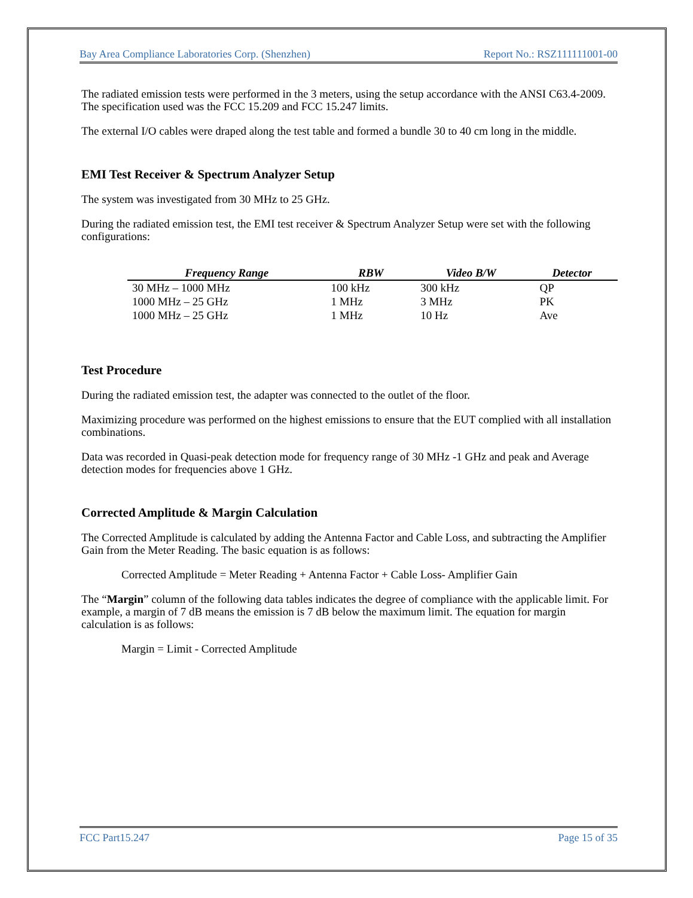Bay Area Compliance Laboratories Corp. (Shenzhen) Report No.: RSZ111111001-00
The radiated emission tests were performed in the 3 meters, using the setup accordance with the ANSI C63.4-2009. The specification used was the FCC 15.209 and FCC 15.247 limits.
The external I/O cables were draped along the test table and formed a bundle 30 to 40 cm long in the middle.
EMI Test Receiver & Spectrum Analyzer Setup
The system was investigated from 30 MHz to 25 GHz.
During the radiated emission test, the EMI test receiver & Spectrum Analyzer Setup were set with the following configurations:
| Frequency Range | RBW | Video B/W | Detector |
| --- | --- | --- | --- |
| 30 MHz – 1000 MHz | 100 kHz | 300 kHz | QP |
| 1000 MHz – 25 GHz | 1 MHz | 3 MHz | PK |
| 1000 MHz – 25 GHz | 1 MHz | 10 Hz | Ave |
Test Procedure
During the radiated emission test, the adapter was connected to the outlet of the floor.
Maximizing procedure was performed on the highest emissions to ensure that the EUT complied with all installation combinations.
Data was recorded in Quasi-peak detection mode for frequency range of 30 MHz -1 GHz and peak and Average detection modes for frequencies above 1 GHz.
Corrected Amplitude & Margin Calculation
The Corrected Amplitude is calculated by adding the Antenna Factor and Cable Loss, and subtracting the Amplifier Gain from the Meter Reading. The basic equation is as follows:
Corrected Amplitude = Meter Reading + Antenna Factor + Cable Loss- Amplifier Gain
The “Margin” column of the following data tables indicates the degree of compliance with the applicable limit. For example, a margin of 7 dB means the emission is 7 dB below the maximum limit. The equation for margin calculation is as follows:
Margin = Limit - Corrected Amplitude
FCC Part15.247 Page 15 of 35